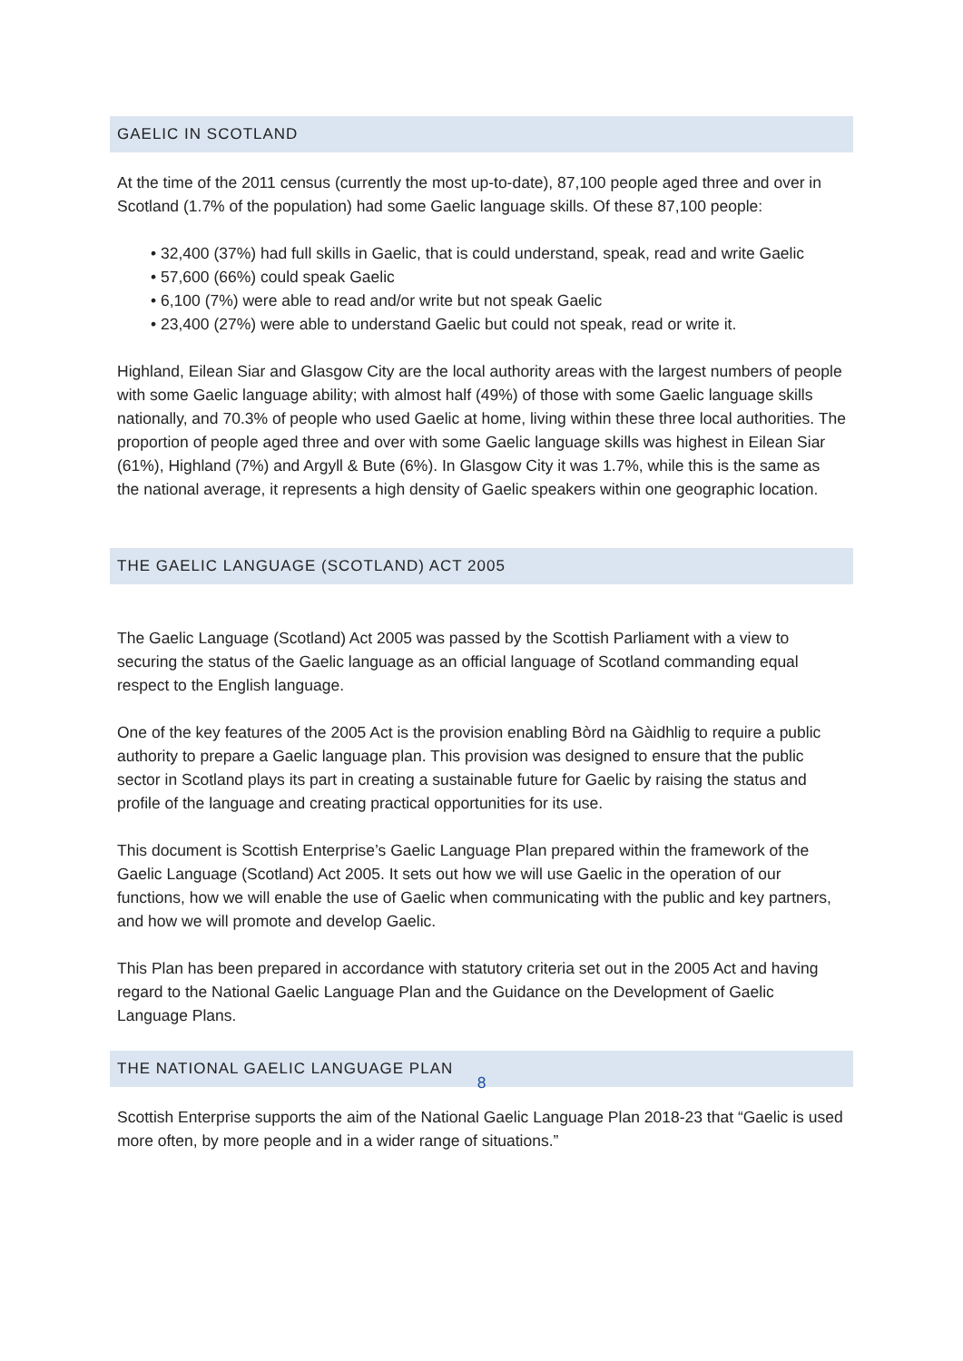GAELIC IN SCOTLAND
At the time of the 2011 census (currently the most up-to-date), 87,100 people aged three and over in Scotland (1.7% of the population) had some Gaelic language skills. Of these 87,100 people:
• 32,400 (37%) had full skills in Gaelic, that is could understand, speak, read and write Gaelic
• 57,600 (66%) could speak Gaelic
• 6,100 (7%) were able to read and/or write but not speak Gaelic
• 23,400 (27%) were able to understand Gaelic but could not speak, read or write it.
Highland, Eilean Siar and Glasgow City are the local authority areas with the largest numbers of people with some Gaelic language ability; with almost half (49%) of those with some Gaelic language skills nationally, and 70.3% of people who used Gaelic at home, living within these three local authorities. The proportion of people aged three and over with some Gaelic language skills was highest in Eilean Siar (61%), Highland (7%) and Argyll & Bute (6%). In Glasgow City it was 1.7%, while this is the same as the national average, it represents a high density of Gaelic speakers within one geographic location.
THE GAELIC LANGUAGE (SCOTLAND) ACT 2005
The Gaelic Language (Scotland) Act 2005 was passed by the Scottish Parliament with a view to securing the status of the Gaelic language as an official language of Scotland commanding equal respect to the English language.
One of the key features of the 2005 Act is the provision enabling Bòrd na Gàidhlig to require a public authority to prepare a Gaelic language plan. This provision was designed to ensure that the public sector in Scotland plays its part in creating a sustainable future for Gaelic by raising the status and profile of the language and creating practical opportunities for its use.
This document is Scottish Enterprise’s Gaelic Language Plan prepared within the framework of the Gaelic Language (Scotland) Act 2005. It sets out how we will use Gaelic in the operation of our functions, how we will enable the use of Gaelic when communicating with the public and key partners, and how we will promote and develop Gaelic.
This Plan has been prepared in accordance with statutory criteria set out in the 2005 Act and having regard to the National Gaelic Language Plan and the Guidance on the Development of Gaelic Language Plans.
THE NATIONAL GAELIC LANGUAGE PLAN
Scottish Enterprise supports the aim of the National Gaelic Language Plan 2018-23 that “Gaelic is used more often, by more people and in a wider range of situations.”
8